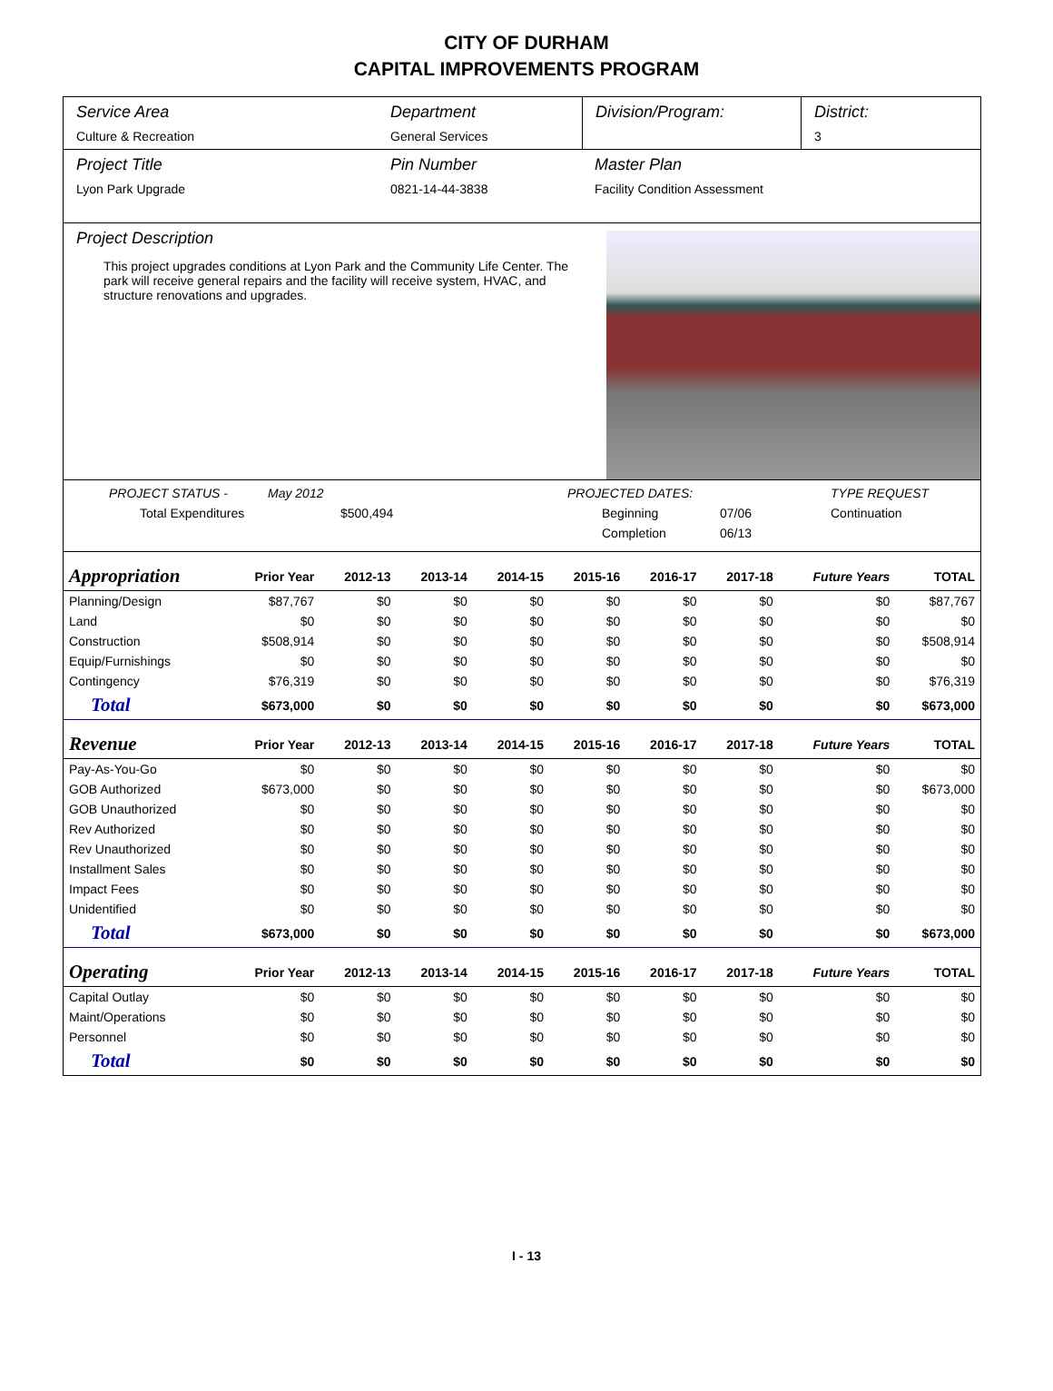CITY OF DURHAM
CAPITAL IMPROVEMENTS PROGRAM
Service Area
Culture & Recreation
Department
General Services
Division/Program: District:
3
Project Title
Lyon Park Upgrade
Pin Number
0821-14-44-3838
Master Plan
Facility Condition Assessment
Project Description
This project upgrades conditions at Lyon Park and the Community Life Center. The park will receive general repairs and the facility will receive system, HVAC, and structure renovations and upgrades.
PROJECT STATUS - May 2012 PROJECTED DATES: TYPE REQUEST Total Expenditures $500,494 Beginning 07/06 Continuation Completion 06/13
| Appropriation | Prior Year | 2012-13 | 2013-14 | 2014-15 | 2015-16 | 2016-17 | 2017-18 | Future Years | TOTAL |
| --- | --- | --- | --- | --- | --- | --- | --- | --- | --- |
| Planning/Design | $87,767 | $0 | $0 | $0 | $0 | $0 | $0 | $0 | $87,767 |
| Land | $0 | $0 | $0 | $0 | $0 | $0 | $0 | $0 | $0 |
| Construction | $508,914 | $0 | $0 | $0 | $0 | $0 | $0 | $0 | $508,914 |
| Equip/Furnishings | $0 | $0 | $0 | $0 | $0 | $0 | $0 | $0 | $0 |
| Contingency | $76,319 | $0 | $0 | $0 | $0 | $0 | $0 | $0 | $76,319 |
| Total | $673,000 | $0 | $0 | $0 | $0 | $0 | $0 | $0 | $673,000 |
| Revenue | Prior Year | 2012-13 | 2013-14 | 2014-15 | 2015-16 | 2016-17 | 2017-18 | Future Years | TOTAL |
| Pay-As-You-Go | $0 | $0 | $0 | $0 | $0 | $0 | $0 | $0 | $0 |
| GOB Authorized | $673,000 | $0 | $0 | $0 | $0 | $0 | $0 | $0 | $673,000 |
| GOB Unauthorized | $0 | $0 | $0 | $0 | $0 | $0 | $0 | $0 | $0 |
| Rev Authorized | $0 | $0 | $0 | $0 | $0 | $0 | $0 | $0 | $0 |
| Rev Unauthorized | $0 | $0 | $0 | $0 | $0 | $0 | $0 | $0 | $0 |
| Installment Sales | $0 | $0 | $0 | $0 | $0 | $0 | $0 | $0 | $0 |
| Impact Fees | $0 | $0 | $0 | $0 | $0 | $0 | $0 | $0 | $0 |
| Unidentified | $0 | $0 | $0 | $0 | $0 | $0 | $0 | $0 | $0 |
| Total | $673,000 | $0 | $0 | $0 | $0 | $0 | $0 | $0 | $673,000 |
| Operating | Prior Year | 2012-13 | 2013-14 | 2014-15 | 2015-16 | 2016-17 | 2017-18 | Future Years | TOTAL |
| Capital Outlay | $0 | $0 | $0 | $0 | $0 | $0 | $0 | $0 | $0 |
| Maint/Operations | $0 | $0 | $0 | $0 | $0 | $0 | $0 | $0 | $0 |
| Personnel | $0 | $0 | $0 | $0 | $0 | $0 | $0 | $0 | $0 |
| Total | $0 | $0 | $0 | $0 | $0 | $0 | $0 | $0 | $0 |
I - 13